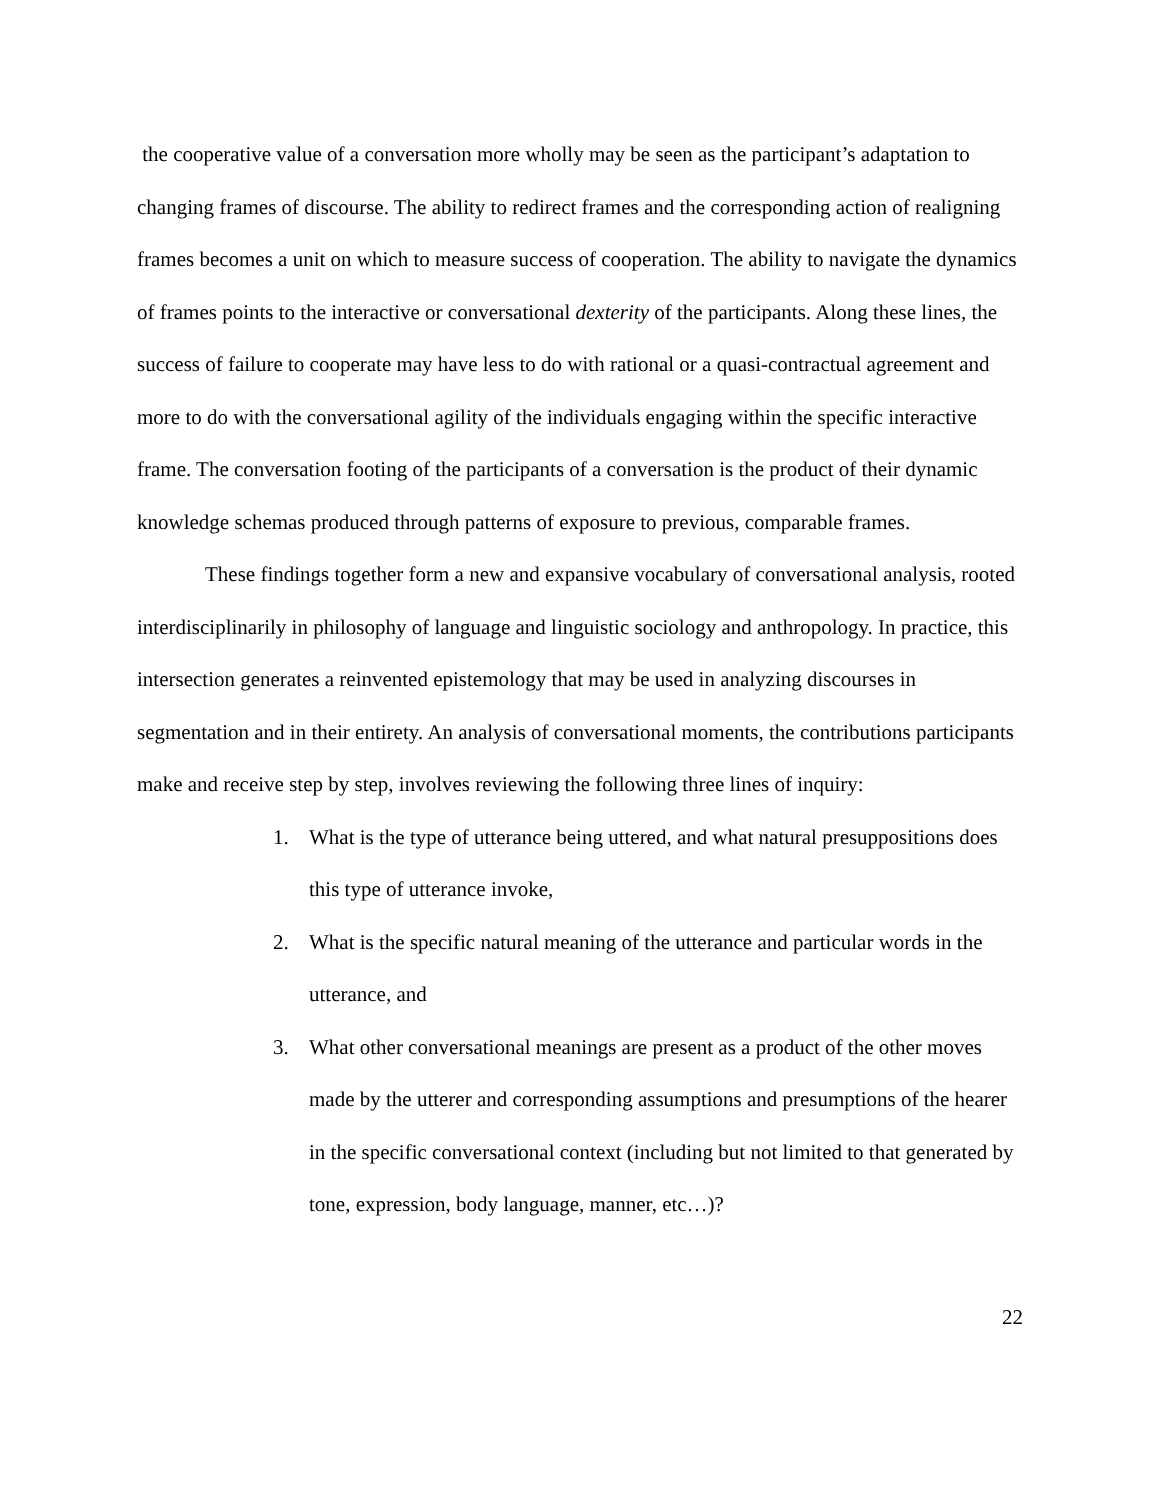the cooperative value of a conversation more wholly may be seen as the participant’s adaptation to changing frames of discourse. The ability to redirect frames and the corresponding action of realigning frames becomes a unit on which to measure success of cooperation. The ability to navigate the dynamics of frames points to the interactive or conversational dexterity of the participants. Along these lines, the success of failure to cooperate may have less to do with rational or a quasi-contractual agreement and more to do with the conversational agility of the individuals engaging within the specific interactive frame. The conversation footing of the participants of a conversation is the product of their dynamic knowledge schemas produced through patterns of exposure to previous, comparable frames.
These findings together form a new and expansive vocabulary of conversational analysis, rooted interdisciplinarily in philosophy of language and linguistic sociology and anthropology. In practice, this intersection generates a reinvented epistemology that may be used in analyzing discourses in segmentation and in their entirety. An analysis of conversational moments, the contributions participants make and receive step by step, involves reviewing the following three lines of inquiry:
1. What is the type of utterance being uttered, and what natural presuppositions does this type of utterance invoke,
2. What is the specific natural meaning of the utterance and particular words in the utterance, and
3. What other conversational meanings are present as a product of the other moves made by the utterer and corresponding assumptions and presumptions of the hearer in the specific conversational context (including but not limited to that generated by tone, expression, body language, manner, etc…)?
22